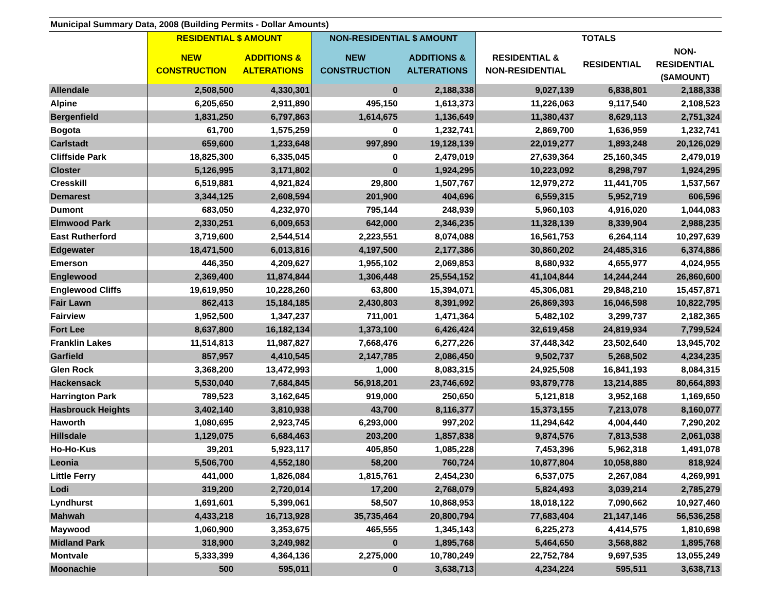| Municipal Summary Data, 2008 (Building Permits - Dollar Amounts) | | | | | | | |
| --- | --- | --- | --- | --- | --- | --- | --- |
| | RESIDENTIAL $ AMOUNT | | NON-RESIDENTIAL $ AMOUNT | | TOTALS | | |
| | NEW CONSTRUCTION | ADDITIONS & ALTERATIONS | NEW CONSTRUCTION | ADDITIONS & ALTERATIONS | RESIDENTIAL & NON-RESIDENTIAL | RESIDENTIAL | NON- RESIDENTIAL ($AMOUNT) |
| Allendale | 2,508,500 | 4,330,301 | 0 | 2,188,338 | 9,027,139 | 6,838,801 | 2,188,338 |
| Alpine | 6,205,650 | 2,911,890 | 495,150 | 1,613,373 | 11,226,063 | 9,117,540 | 2,108,523 |
| Bergenfield | 1,831,250 | 6,797,863 | 1,614,675 | 1,136,649 | 11,380,437 | 8,629,113 | 2,751,324 |
| Bogota | 61,700 | 1,575,259 | 0 | 1,232,741 | 2,869,700 | 1,636,959 | 1,232,741 |
| Carlstadt | 659,600 | 1,233,648 | 997,890 | 19,128,139 | 22,019,277 | 1,893,248 | 20,126,029 |
| Cliffside Park | 18,825,300 | 6,335,045 | 0 | 2,479,019 | 27,639,364 | 25,160,345 | 2,479,019 |
| Closter | 5,126,995 | 3,171,802 | 0 | 1,924,295 | 10,223,092 | 8,298,797 | 1,924,295 |
| Cresskill | 6,519,881 | 4,921,824 | 29,800 | 1,507,767 | 12,979,272 | 11,441,705 | 1,537,567 |
| Demarest | 3,344,125 | 2,608,594 | 201,900 | 404,696 | 6,559,315 | 5,952,719 | 606,596 |
| Dumont | 683,050 | 4,232,970 | 795,144 | 248,939 | 5,960,103 | 4,916,020 | 1,044,083 |
| Elmwood Park | 2,330,251 | 6,009,653 | 642,000 | 2,346,235 | 11,328,139 | 8,339,904 | 2,988,235 |
| East Rutherford | 3,719,600 | 2,544,514 | 2,223,551 | 8,074,088 | 16,561,753 | 6,264,114 | 10,297,639 |
| Edgewater | 18,471,500 | 6,013,816 | 4,197,500 | 2,177,386 | 30,860,202 | 24,485,316 | 6,374,886 |
| Emerson | 446,350 | 4,209,627 | 1,955,102 | 2,069,853 | 8,680,932 | 4,655,977 | 4,024,955 |
| Englewood | 2,369,400 | 11,874,844 | 1,306,448 | 25,554,152 | 41,104,844 | 14,244,244 | 26,860,600 |
| Englewood Cliffs | 19,619,950 | 10,228,260 | 63,800 | 15,394,071 | 45,306,081 | 29,848,210 | 15,457,871 |
| Fair Lawn | 862,413 | 15,184,185 | 2,430,803 | 8,391,992 | 26,869,393 | 16,046,598 | 10,822,795 |
| Fairview | 1,952,500 | 1,347,237 | 711,001 | 1,471,364 | 5,482,102 | 3,299,737 | 2,182,365 |
| Fort Lee | 8,637,800 | 16,182,134 | 1,373,100 | 6,426,424 | 32,619,458 | 24,819,934 | 7,799,524 |
| Franklin Lakes | 11,514,813 | 11,987,827 | 7,668,476 | 6,277,226 | 37,448,342 | 23,502,640 | 13,945,702 |
| Garfield | 857,957 | 4,410,545 | 2,147,785 | 2,086,450 | 9,502,737 | 5,268,502 | 4,234,235 |
| Glen Rock | 3,368,200 | 13,472,993 | 1,000 | 8,083,315 | 24,925,508 | 16,841,193 | 8,084,315 |
| Hackensack | 5,530,040 | 7,684,845 | 56,918,201 | 23,746,692 | 93,879,778 | 13,214,885 | 80,664,893 |
| Harrington Park | 789,523 | 3,162,645 | 919,000 | 250,650 | 5,121,818 | 3,952,168 | 1,169,650 |
| Hasbrouck Heights | 3,402,140 | 3,810,938 | 43,700 | 8,116,377 | 15,373,155 | 7,213,078 | 8,160,077 |
| Haworth | 1,080,695 | 2,923,745 | 6,293,000 | 997,202 | 11,294,642 | 4,004,440 | 7,290,202 |
| Hillsdale | 1,129,075 | 6,684,463 | 203,200 | 1,857,838 | 9,874,576 | 7,813,538 | 2,061,038 |
| Ho-Ho-Kus | 39,201 | 5,923,117 | 405,850 | 1,085,228 | 7,453,396 | 5,962,318 | 1,491,078 |
| Leonia | 5,506,700 | 4,552,180 | 58,200 | 760,724 | 10,877,804 | 10,058,880 | 818,924 |
| Little Ferry | 441,000 | 1,826,084 | 1,815,761 | 2,454,230 | 6,537,075 | 2,267,084 | 4,269,991 |
| Lodi | 319,200 | 2,720,014 | 17,200 | 2,768,079 | 5,824,493 | 3,039,214 | 2,785,279 |
| Lyndhurst | 1,691,601 | 5,399,061 | 58,507 | 10,868,953 | 18,018,122 | 7,090,662 | 10,927,460 |
| Mahwah | 4,433,218 | 16,713,928 | 35,735,464 | 20,800,794 | 77,683,404 | 21,147,146 | 56,536,258 |
| Maywood | 1,060,900 | 3,353,675 | 465,555 | 1,345,143 | 6,225,273 | 4,414,575 | 1,810,698 |
| Midland Park | 318,900 | 3,249,982 | 0 | 1,895,768 | 5,464,650 | 3,568,882 | 1,895,768 |
| Montvale | 5,333,399 | 4,364,136 | 2,275,000 | 10,780,249 | 22,752,784 | 9,697,535 | 13,055,249 |
| Moonachie | 500 | 595,011 | 0 | 3,638,713 | 4,234,224 | 595,511 | 3,638,713 |